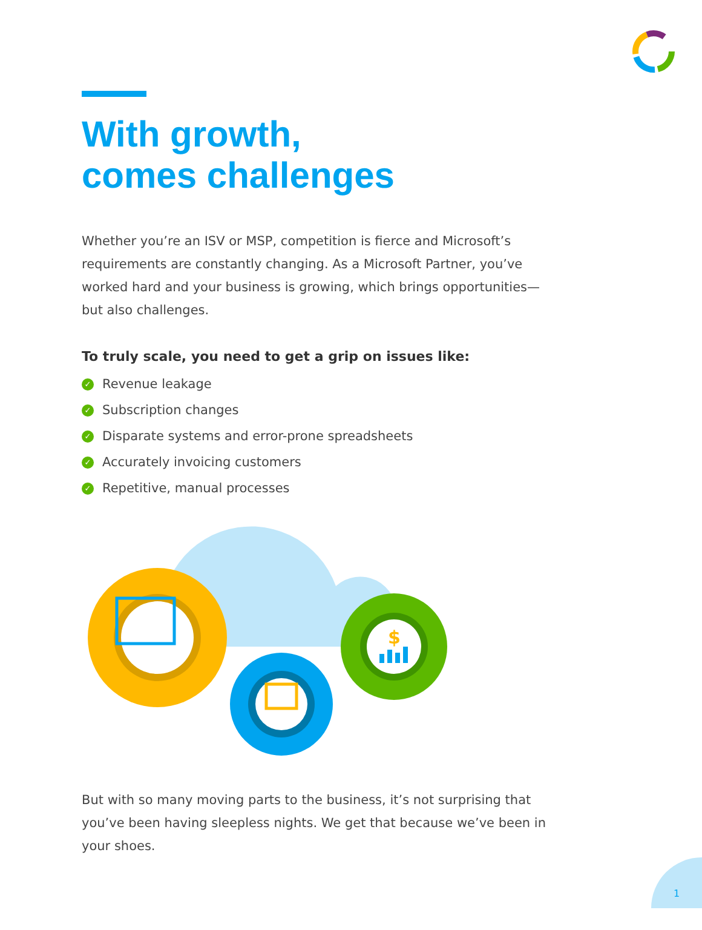With growth,
comes challenges
Whether you’re an ISV or MSP, competition is fierce and Microsoft’s requirements are constantly changing. As a Microsoft Partner, you’ve worked hard and your business is growing, which brings opportunities—but also challenges.
To truly scale, you need to get a grip on issues like:
✓ Revenue leakage
✓ Subscription changes
✓ Disparate systems and error-prone spreadsheets
✓ Accurately invoicing customers
✓ Repetitive, manual processes
$
But with so many moving parts to the business, it’s not surprising that you’ve been having sleepless nights. We get that because we’ve been in your shoes.
1